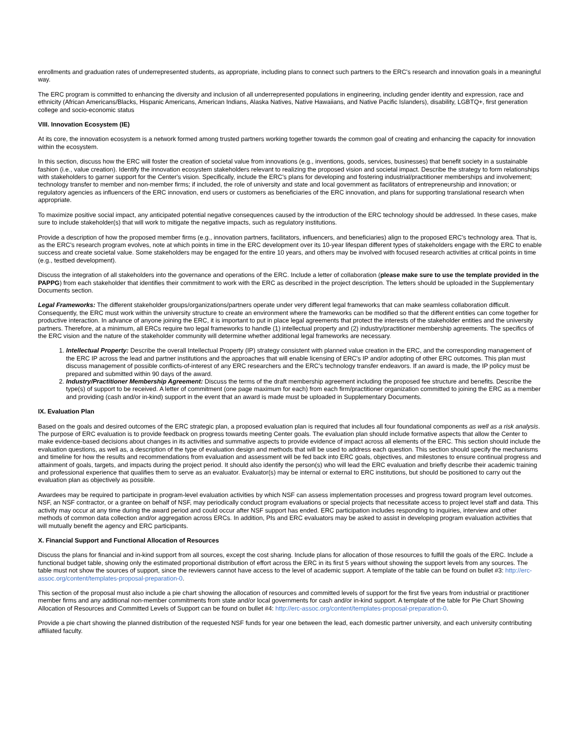enrollments and graduation rates of underrepresented students, as appropriate, including plans to connect such partners to the ERC's research and innovation goals in a meaningful way.
The ERC program is committed to enhancing the diversity and inclusion of all underrepresented populations in engineering, including gender identity and expression, race and ethnicity (African Americans/Blacks, Hispanic Americans, American Indians, Alaska Natives, Native Hawaiians, and Native Pacific Islanders), disability, LGBTQ+, first generation college and socio-economic status
VIII. Innovation Ecosystem (IE)
At its core, the innovation ecosystem is a network formed among trusted partners working together towards the common goal of creating and enhancing the capacity for innovation within the ecosystem.
In this section, discuss how the ERC will foster the creation of societal value from innovations (e.g., inventions, goods, services, businesses) that benefit society in a sustainable fashion (i.e., value creation). Identify the innovation ecosystem stakeholders relevant to realizing the proposed vision and societal impact. Describe the strategy to form relationships with stakeholders to garner support for the Center's vision. Specifically, include the ERC's plans for developing and fostering industrial/practitioner memberships and involvement; technology transfer to member and non-member firms; if included, the role of university and state and local government as facilitators of entrepreneurship and innovation; or regulatory agencies as influencers of the ERC innovation, end users or customers as beneficiaries of the ERC innovation, and plans for supporting translational research when appropriate.
To maximize positive social impact, any anticipated potential negative consequences caused by the introduction of the ERC technology should be addressed. In these cases, make sure to include stakeholder(s) that will work to mitigate the negative impacts, such as regulatory institutions.
Provide a description of how the proposed member firms (e.g., innovation partners, facilitators, influencers, and beneficiaries) align to the proposed ERC's technology area. That is, as the ERC's research program evolves, note at which points in time in the ERC development over its 10-year lifespan different types of stakeholders engage with the ERC to enable success and create societal value. Some stakeholders may be engaged for the entire 10 years, and others may be involved with focused research activities at critical points in time (e.g., testbed development).
Discuss the integration of all stakeholders into the governance and operations of the ERC. Include a letter of collaboration (please make sure to use the template provided in the PAPPG) from each stakeholder that identifies their commitment to work with the ERC as described in the project description. The letters should be uploaded in the Supplementary Documents section.
Legal Frameworks: The different stakeholder groups/organizations/partners operate under very different legal frameworks that can make seamless collaboration difficult. Consequently, the ERC must work within the university structure to create an environment where the frameworks can be modified so that the different entities can come together for productive interaction. In advance of anyone joining the ERC, it is important to put in place legal agreements that protect the interests of the stakeholder entities and the university partners. Therefore, at a minimum, all ERCs require two legal frameworks to handle (1) intellectual property and (2) industry/practitioner membership agreements. The specifics of the ERC vision and the nature of the stakeholder community will determine whether additional legal frameworks are necessary.
1. Intellectual Property: Describe the overall Intellectual Property (IP) strategy consistent with planned value creation in the ERC, and the corresponding management of the ERC IP across the lead and partner institutions and the approaches that will enable licensing of ERC's IP and/or adopting of other ERC outcomes. This plan must discuss management of possible conflicts-of-interest of any ERC researchers and the ERC's technology transfer endeavors. If an award is made, the IP policy must be prepared and submitted within 90 days of the award.
2. Industry/Practitioner Membership Agreement: Discuss the terms of the draft membership agreement including the proposed fee structure and benefits. Describe the type(s) of support to be received. A letter of commitment (one page maximum for each) from each firm/practitioner organization committed to joining the ERC as a member and providing (cash and/or in-kind) support in the event that an award is made must be uploaded in Supplementary Documents.
IX. Evaluation Plan
Based on the goals and desired outcomes of the ERC strategic plan, a proposed evaluation plan is required that includes all four foundational components as well as a risk analysis. The purpose of ERC evaluation is to provide feedback on progress towards meeting Center goals. The evaluation plan should include formative aspects that allow the Center to make evidence-based decisions about changes in its activities and summative aspects to provide evidence of impact across all elements of the ERC. This section should include the evaluation questions, as well as, a description of the type of evaluation design and methods that will be used to address each question. This section should specify the mechanisms and timeline for how the results and recommendations from evaluation and assessment will be fed back into ERC goals, objectives, and milestones to ensure continual progress and attainment of goals, targets, and impacts during the project period. It should also identify the person(s) who will lead the ERC evaluation and briefly describe their academic training and professional experience that qualifies them to serve as an evaluator. Evaluator(s) may be internal or external to ERC institutions, but should be positioned to carry out the evaluation plan as objectively as possible.
Awardees may be required to participate in program-level evaluation activities by which NSF can assess implementation processes and progress toward program level outcomes. NSF, an NSF contractor, or a grantee on behalf of NSF, may periodically conduct program evaluations or special projects that necessitate access to project level staff and data. This activity may occur at any time during the award period and could occur after NSF support has ended. ERC participation includes responding to inquiries, interview and other methods of common data collection and/or aggregation across ERCs. In addition, PIs and ERC evaluators may be asked to assist in developing program evaluation activities that will mutually benefit the agency and ERC participants.
X. Financial Support and Functional Allocation of Resources
Discuss the plans for financial and in-kind support from all sources, except the cost sharing. Include plans for allocation of those resources to fulfill the goals of the ERC. Include a functional budget table, showing only the estimated proportional distribution of effort across the ERC in its first 5 years without showing the support levels from any sources. The table must not show the sources of support, since the reviewers cannot have access to the level of academic support. A template of the table can be found on bullet #3: http://erc-assoc.org/content/templates-proposal-preparation-0.
This section of the proposal must also include a pie chart showing the allocation of resources and committed levels of support for the first five years from industrial or practitioner member firms and any additional non-member commitments from state and/or local governments for cash and/or in-kind support. A template of the table for Pie Chart Showing Allocation of Resources and Committed Levels of Support can be found on bullet #4: http://erc-assoc.org/content/templates-proposal-preparation-0.
Provide a pie chart showing the planned distribution of the requested NSF funds for year one between the lead, each domestic partner university, and each university contributing affiliated faculty.